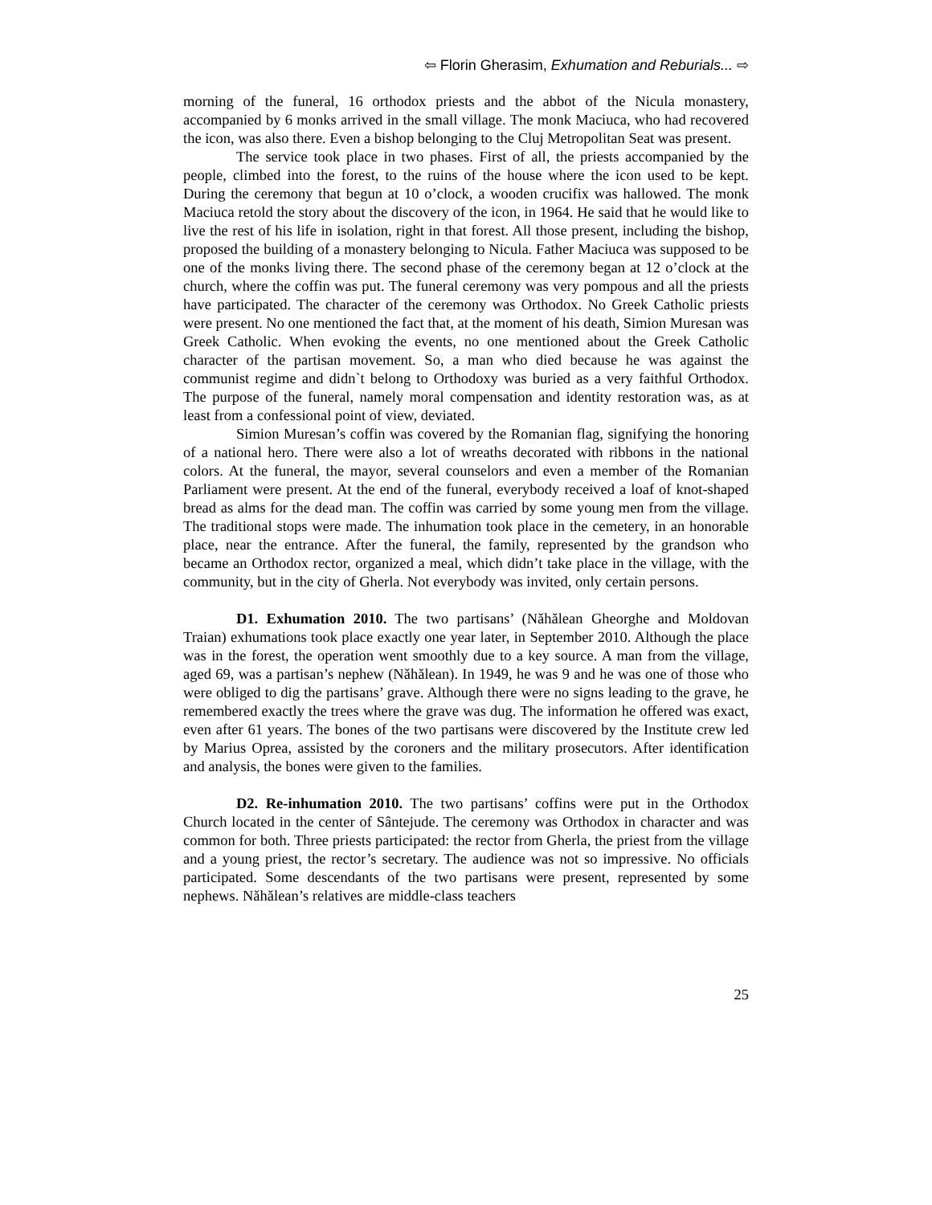⇦ Florin Gherasim, Exhumation and Reburials... ⇨
morning of the funeral, 16 orthodox priests and the abbot of the Nicula monastery, accompanied by 6 monks arrived in the small village. The monk Maciuca, who had recovered the icon, was also there. Even a bishop belonging to the Cluj Metropolitan Seat was present.
The service took place in two phases. First of all, the priests accompanied by the people, climbed into the forest, to the ruins of the house where the icon used to be kept. During the ceremony that begun at 10 o’clock, a wooden crucifix was hallowed. The monk Maciuca retold the story about the discovery of the icon, in 1964. He said that he would like to live the rest of his life in isolation, right in that forest. All those present, including the bishop, proposed the building of a monastery belonging to Nicula. Father Maciuca was supposed to be one of the monks living there. The second phase of the ceremony began at 12 o’clock at the church, where the coffin was put. The funeral ceremony was very pompous and all the priests have participated. The character of the ceremony was Orthodox. No Greek Catholic priests were present. No one mentioned the fact that, at the moment of his death, Simion Muresan was Greek Catholic. When evoking the events, no one mentioned about the Greek Catholic character of the partisan movement. So, a man who died because he was against the communist regime and didn`t belong to Orthodoxy was buried as a very faithful Orthodox. The purpose of the funeral, namely moral compensation and identity restoration was, as at least from a confessional point of view, deviated.
Simion Muresan’s coffin was covered by the Romanian flag, signifying the honoring of a national hero. There were also a lot of wreaths decorated with ribbons in the national colors. At the funeral, the mayor, several counselors and even a member of the Romanian Parliament were present. At the end of the funeral, everybody received a loaf of knot-shaped bread as alms for the dead man. The coffin was carried by some young men from the village. The traditional stops were made. The inhumation took place in the cemetery, in an honorable place, near the entrance. After the funeral, the family, represented by the grandson who became an Orthodox rector, organized a meal, which didn’t take place in the village, with the community, but in the city of Gherla. Not everybody was invited, only certain persons.
D1. Exhumation 2010. The two partisans’ (Năhălean Gheorghe and Moldovan Traian) exhumations took place exactly one year later, in September 2010. Although the place was in the forest, the operation went smoothly due to a key source. A man from the village, aged 69, was a partisan’s nephew (Năhălean). In 1949, he was 9 and he was one of those who were obliged to dig the partisans’ grave. Although there were no signs leading to the grave, he remembered exactly the trees where the grave was dug. The information he offered was exact, even after 61 years. The bones of the two partisans were discovered by the Institute crew led by Marius Oprea, assisted by the coroners and the military prosecutors. After identification and analysis, the bones were given to the families.
D2. Re-inhumation 2010. The two partisans’ coffins were put in the Orthodox Church located in the center of Sântejude. The ceremony was Orthodox in character and was common for both. Three priests participated: the rector from Gherla, the priest from the village and a young priest, the rector’s secretary. The audience was not so impressive. No officials participated. Some descendants of the two partisans were present, represented by some nephews. Năhălean’s relatives are middle-class teachers
25